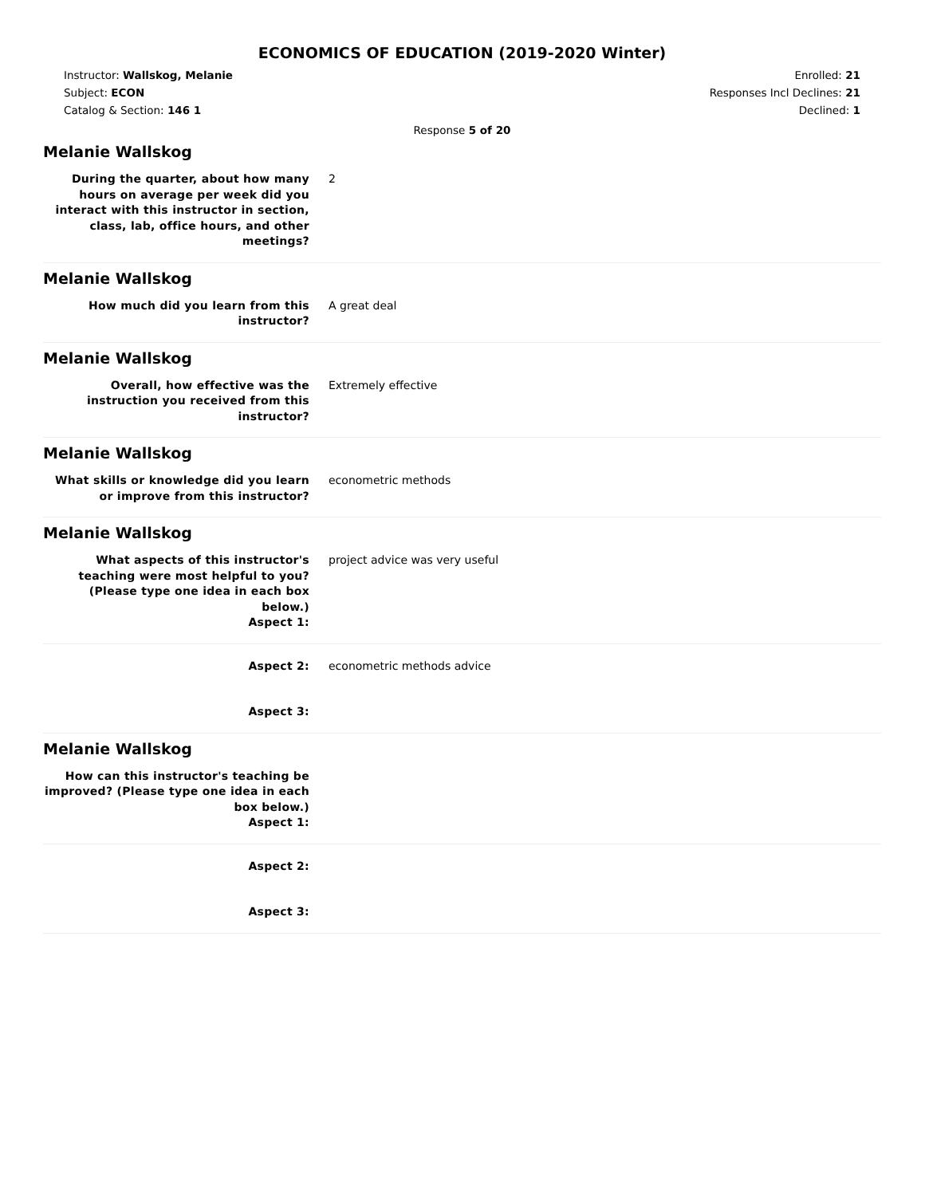ECONOMICS OF EDUCATION (2019-2020 Winter)
Instructor: Wallskog, Melanie
Subject: ECON
Catalog & Section: 146 1
Enrolled: 21
Responses Incl Declines: 21
Declined: 1
Response 5 of 20
Melanie Wallskog
During the quarter, about how many hours on average per week did you interact with this instructor in section, class, lab, office hours, and other meetings?
2
Melanie Wallskog
How much did you learn from this instructor?
A great deal
Melanie Wallskog
Overall, how effective was the instruction you received from this instructor?
Extremely effective
Melanie Wallskog
What skills or knowledge did you learn or improve from this instructor?
econometric methods
Melanie Wallskog
What aspects of this instructor's teaching were most helpful to you? (Please type one idea in each box below.)
Aspect 1:
project advice was very useful
Aspect 2: econometric methods advice
Aspect 3:
Melanie Wallskog
How can this instructor's teaching be improved? (Please type one idea in each box below.)
Aspect 1:
Aspect 2:
Aspect 3: